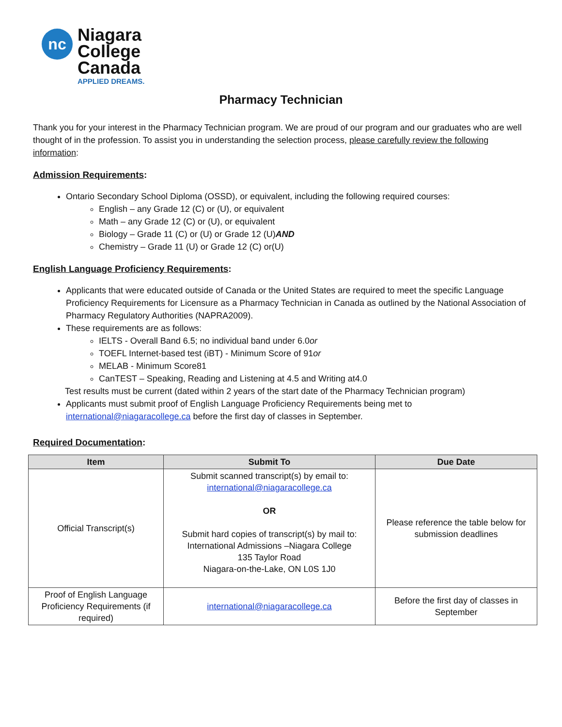nc
Niagara
College
Canada
APPLIED DREAMS.
Pharmacy Technician
Thank you for your interest in the Pharmacy Technician program. We are proud of our program and our graduates who are well thought of in the profession. To assist you in understanding the selection process, please carefully review the following information:
Admission Requirements:
Ontario Secondary School Diploma (OSSD), or equivalent, including the following required courses:
English – any Grade 12 (C) or (U), or equivalent
Math – any Grade 12 (C) or (U), or equivalent
Biology – Grade 11 (C) or (U) or Grade 12 (U)AND
Chemistry – Grade 11 (U) or Grade 12 (C) or(U)
English Language Proficiency Requirements:
Applicants that were educated outside of Canada or the United States are required to meet the specific Language Proficiency Requirements for Licensure as a Pharmacy Technician in Canada as outlined by the National Association of Pharmacy Regulatory Authorities (NAPRA2009).
These requirements are as follows:
IELTS - Overall Band 6.5; no individual band under 6.0or
TOEFL Internet-based test (iBT) - Minimum Score of 91or
MELAB - Minimum Score81
CanTEST – Speaking, Reading and Listening at 4.5 and Writing at4.0
Test results must be current (dated within 2 years of the start date of the Pharmacy Technician program)
Applicants must submit proof of English Language Proficiency Requirements being met to international@niagaracollege.ca before the first day of classes in September.
Required Documentation:
| Item | Submit To | Due Date |
| --- | --- | --- |
| Official Transcript(s) | Submit scanned transcript(s) by email to: international@niagaracollege.ca OR Submit hard copies of transcript(s) by mail to: International Admissions –Niagara College 135 Taylor Road Niagara-on-the-Lake, ON L0S 1J0 | Please reference the table below for submission deadlines |
| Proof of English Language Proficiency Requirements (if required) | international@niagaracollege.ca | Before the first day of classes in September |